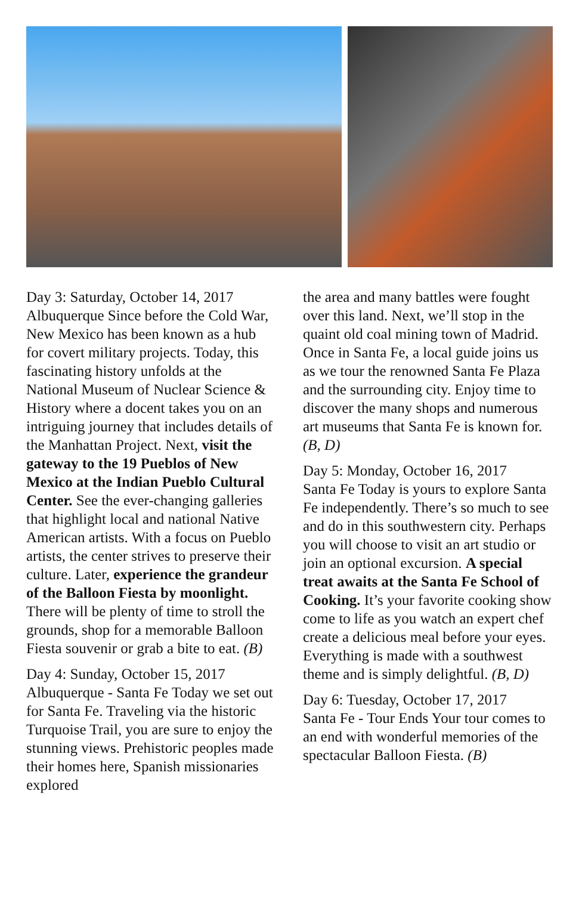Day 3: Saturday, October 14, 2017
Albuquerque Since before the Cold War, New Mexico has been known as a hub for covert military projects. Today, this fascinating history unfolds at the National Museum of Nuclear Science & History where a docent takes you on an intriguing journey that includes details of the Manhattan Project. Next, visit the gateway to the 19 Pueblos of New Mexico at the Indian Pueblo Cultural Center. See the ever-changing galleries that highlight local and national Native American artists. With a focus on Pueblo artists, the center strives to preserve their culture. Later, experience the grandeur of the Balloon Fiesta by moonlight. There will be plenty of time to stroll the grounds, shop for a memorable Balloon Fiesta souvenir or grab a bite to eat. (B)
Day 4: Sunday, October 15, 2017
Albuquerque - Santa Fe Today we set out for Santa Fe. Traveling via the historic Turquoise Trail, you are sure to enjoy the stunning views. Prehistoric peoples made their homes here, Spanish missionaries explored
the area and many battles were fought over this land. Next, we’ll stop in the quaint old coal mining town of Madrid. Once in Santa Fe, a local guide joins us as we tour the renowned Santa Fe Plaza and the surrounding city. Enjoy time to discover the many shops and numerous art museums that Santa Fe is known for. (B, D)
Day 5: Monday, October 16, 2017
Santa Fe Today is yours to explore Santa Fe independently. There’s so much to see and do in this southwestern city. Perhaps you will choose to visit an art studio or join an optional excursion. A special treat awaits at the Santa Fe School of Cooking. It’s your favorite cooking show come to life as you watch an expert chef create a delicious meal before your eyes. Everything is made with a southwest theme and is simply delightful. (B, D)
Day 6: Tuesday, October 17, 2017
Santa Fe - Tour Ends Your tour comes to an end with wonderful memories of the spectacular Balloon Fiesta. (B)